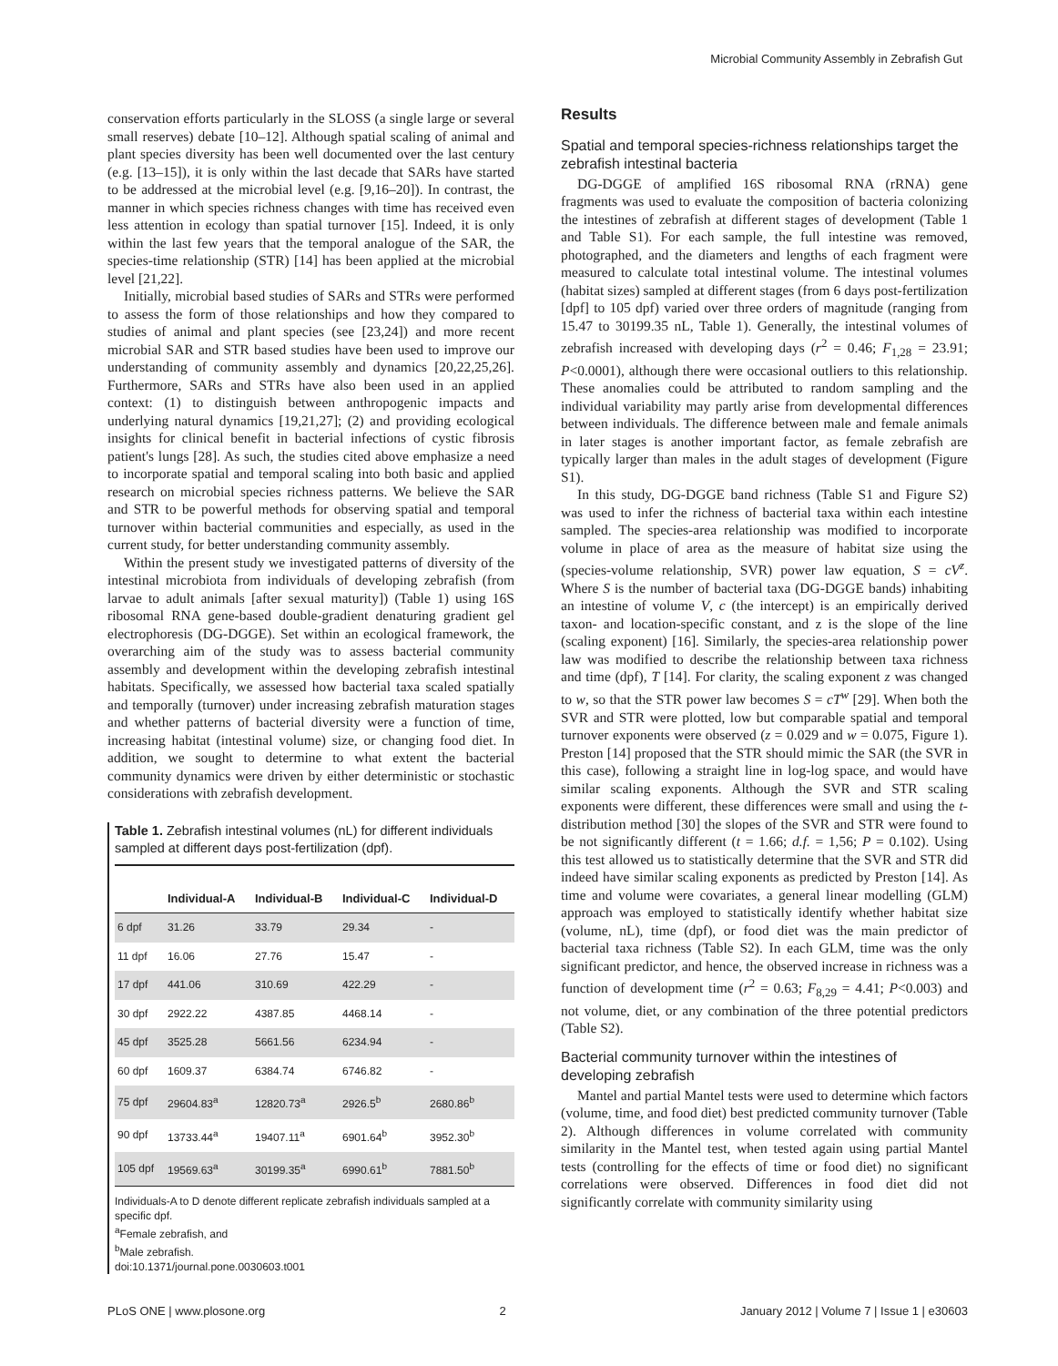Microbial Community Assembly in Zebrafish Gut
conservation efforts particularly in the SLOSS (a single large or several small reserves) debate [10–12]. Although spatial scaling of animal and plant species diversity has been well documented over the last century (e.g. [13–15]), it is only within the last decade that SARs have started to be addressed at the microbial level (e.g. [9,16–20]). In contrast, the manner in which species richness changes with time has received even less attention in ecology than spatial turnover [15]. Indeed, it is only within the last few years that the temporal analogue of the SAR, the species-time relationship (STR) [14] has been applied at the microbial level [21,22].
Initially, microbial based studies of SARs and STRs were performed to assess the form of those relationships and how they compared to studies of animal and plant species (see [23,24]) and more recent microbial SAR and STR based studies have been used to improve our understanding of community assembly and dynamics [20,22,25,26]. Furthermore, SARs and STRs have also been used in an applied context: (1) to distinguish between anthropogenic impacts and underlying natural dynamics [19,21,27]; (2) and providing ecological insights for clinical benefit in bacterial infections of cystic fibrosis patient's lungs [28]. As such, the studies cited above emphasize a need to incorporate spatial and temporal scaling into both basic and applied research on microbial species richness patterns. We believe the SAR and STR to be powerful methods for observing spatial and temporal turnover within bacterial communities and especially, as used in the current study, for better understanding community assembly.
Within the present study we investigated patterns of diversity of the intestinal microbiota from individuals of developing zebrafish (from larvae to adult animals [after sexual maturity]) (Table 1) using 16S ribosomal RNA gene-based double-gradient denaturing gradient gel electrophoresis (DG-DGGE). Set within an ecological framework, the overarching aim of the study was to assess bacterial community assembly and development within the developing zebrafish intestinal habitats. Specifically, we assessed how bacterial taxa scaled spatially and temporally (turnover) under increasing zebrafish maturation stages and whether patterns of bacterial diversity were a function of time, increasing habitat (intestinal volume) size, or changing food diet. In addition, we sought to determine to what extent the bacterial community dynamics were driven by either deterministic or stochastic considerations with zebrafish development.
Table 1. Zebrafish intestinal volumes (nL) for different individuals sampled at different days post-fertilization (dpf).
| | Individual-A | Individual-B | Individual-C | Individual-D |
| --- | --- | --- | --- | --- |
| 6 dpf | 31.26 | 33.79 | 29.34 | - |
| 11 dpf | 16.06 | 27.76 | 15.47 | - |
| 17 dpf | 441.06 | 310.69 | 422.29 | - |
| 30 dpf | 2922.22 | 4387.85 | 4468.14 | - |
| 45 dpf | 3525.28 | 5661.56 | 6234.94 | - |
| 60 dpf | 1609.37 | 6384.74 | 6746.82 | - |
| 75 dpf | 29604.83<sup>a</sup> | 12820.73<sup>a</sup> | 2926.5<sup>b</sup> | 2680.86<sup>b</sup> |
| 90 dpf | 13733.44<sup>a</sup> | 19407.11<sup>a</sup> | 6901.64<sup>b</sup> | 3952.30<sup>b</sup> |
| 105 dpf | 19569.63<sup>a</sup> | 30199.35<sup>a</sup> | 6990.61<sup>b</sup> | 7881.50<sup>b</sup> |
Individuals-A to D denote different replicate zebrafish individuals sampled at a specific dpf.
<sup>a</sup> Female zebrafish, and
<sup>b</sup> Male zebrafish.
doi:10.1371/journal.pone.0030603.t001
Results
Spatial and temporal species-richness relationships target the zebrafish intestinal bacteria
DG-DGGE of amplified 16S ribosomal RNA (rRNA) gene fragments was used to evaluate the composition of bacteria colonizing the intestines of zebrafish at different stages of development (Table 1 and Table S1). For each sample, the full intestine was removed, photographed, and the diameters and lengths of each fragment were measured to calculate total intestinal volume. The intestinal volumes (habitat sizes) sampled at different stages (from 6 days post-fertilization [dpf] to 105 dpf) varied over three orders of magnitude (ranging from 15.47 to 30199.35 nL, Table 1). Generally, the intestinal volumes of zebrafish increased with developing days (r<sup>2</sup> = 0.46; F<sub>1,28</sub> = 23.91; P<0.0001), although there were occasional outliers to this relationship. These anomalies could be attributed to random sampling and the individual variability may partly arise from developmental differences between individuals. The difference between male and female animals in later stages is another important factor, as female zebrafish are typically larger than males in the adult stages of development (Figure S1).
In this study, DG-DGGE band richness (Table S1 and Figure S2) was used to infer the richness of bacterial taxa within each intestine sampled. The species-area relationship was modified to incorporate volume in place of area as the measure of habitat size using the (species-volume relationship, SVR) power law equation, S = cV<sup>z</sup>. Where S is the number of bacterial taxa (DG-DGGE bands) inhabiting an intestine of volume V, c (the intercept) is an empirically derived taxon- and location-specific constant, and z is the slope of the line (scaling exponent) [16]. Similarly, the species-area relationship power law was modified to describe the relationship between taxa richness and time (dpf), T [14]. For clarity, the scaling exponent z was changed to w, so that the STR power law becomes S = cT<sup>w</sup> [29]. When both the SVR and STR were plotted, low but comparable spatial and temporal turnover exponents were observed (z = 0.029 and w = 0.075, Figure 1). Preston [14] proposed that the STR should mimic the SAR (the SVR in this case), following a straight line in log-log space, and would have similar scaling exponents. Although the SVR and STR scaling exponents were different, these differences were small and using the t-distribution method [30] the slopes of the SVR and STR were found to be not significantly different (t = 1.66; d.f. = 1,56; P = 0.102). Using this test allowed us to statistically determine that the SVR and STR did indeed have similar scaling exponents as predicted by Preston [14]. As time and volume were covariates, a general linear modelling (GLM) approach was employed to statistically identify whether habitat size (volume, nL), time (dpf), or food diet was the main predictor of bacterial taxa richness (Table S2). In each GLM, time was the only significant predictor, and hence, the observed increase in richness was a function of development time (r<sup>2</sup> = 0.63; F<sub>8,29</sub> = 4.41; P<0.003) and not volume, diet, or any combination of the three potential predictors (Table S2).
Bacterial community turnover within the intestines of developing zebrafish
Mantel and partial Mantel tests were used to determine which factors (volume, time, and food diet) best predicted community turnover (Table 2). Although differences in volume correlated with community similarity in the Mantel test, when tested again using partial Mantel tests (controlling for the effects of time or food diet) no significant correlations were observed. Differences in food diet did not significantly correlate with community similarity using
PLoS ONE | www.plosone.org 2 January 2012 | Volume 7 | Issue 1 | e30603